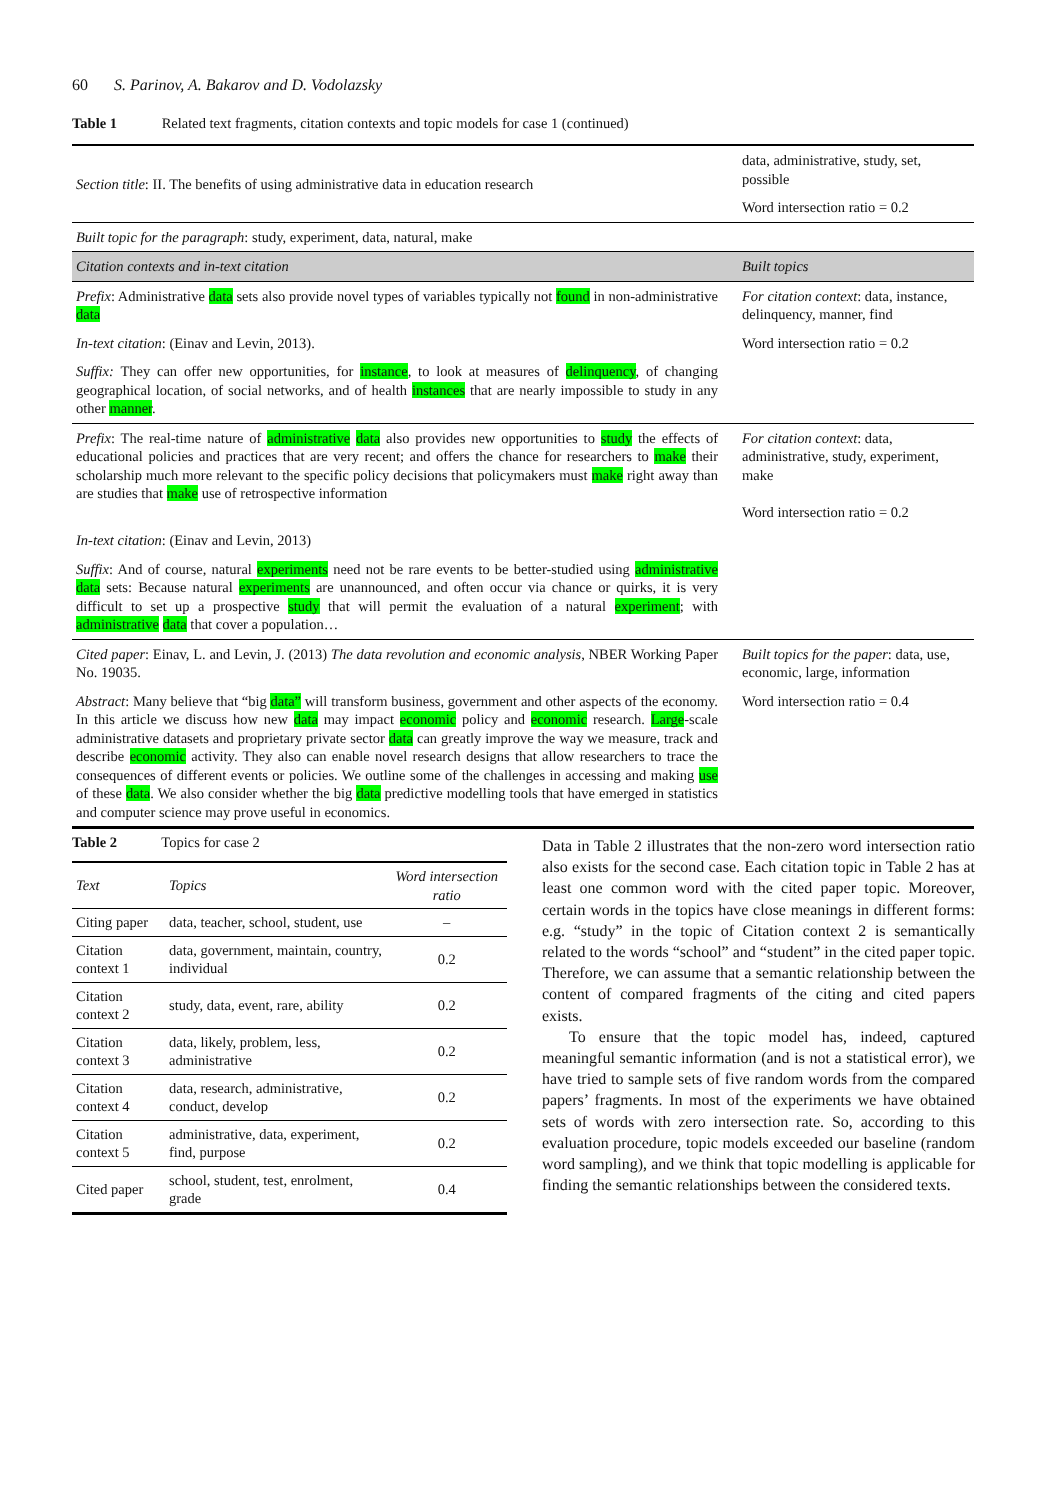60 S. Parinov, A. Bakarov and D. Vodolazsky
Table 1 Related text fragments, citation contexts and topic models for case 1 (continued)
| Section title : II. The benefits of using administrative data in education research | data, administrative, study, set, possible |
| | Word intersection ratio = 0.2 |
| Built topic for the paragraph : study, experiment, data, natural, make | |
| Citation contexts and in-text citation | Built topics |
| Prefix : Administrative data sets also provide novel types of variables typically not found in non-administrative data | For citation context : data, instance, delinquency, manner, find |
| In-text citation : (Einav and Levin, 2013). | Word intersection ratio = 0.2 |
| Suffix: They can offer new opportunities, for instance , to look at measures of delinquency , of changing geographical location, of social networks, and of health instances that are nearly impossible to study in any other manner . | |
| Prefix : The real-time nature of administrative data also provides new opportunities to study the effects of educational policies and practices that are very recent; and offers the chance for researchers to make their scholarship much more relevant to the specific policy decisions that policymakers must make right away than are studies that make use of retrospective information | For citation context : data, administrative, study, experiment, make Word intersection ratio = 0.2 |
| In-text citation : (Einav and Levin, 2013) | |
| Suffix : And of course, natural experiments need not be rare events to be better-studied using administrative data sets: Because natural experiments are unannounced, and often occur via chance or quirks, it is very difficult to set up a prospective study that will permit the evaluation of a natural experiment ; with administrative data that cover a population… | |
| Cited paper : Einav, L. and Levin, J. (2013) The data revolution and economic analysis , NBER Working Paper No. 19035. | Built topics for the paper : data, use, economic, large, information |
| Abstract : Many believe that “big data” will transform business, government and other aspects of the economy. In this article we discuss how new data may impact economic policy and economic research. Large -scale administrative datasets and proprietary private sector data can greatly improve the way we measure, track and describe economic activity. They also can enable novel research designs that allow researchers to trace the consequences of different events or policies. We outline some of the challenges in accessing and making use of these data . We also consider whether the big data predictive modelling tools that have emerged in statistics and computer science may prove useful in economics. | Word intersection ratio = 0.4 |
Table 2 Topics for case 2
| Text | Topics | Word intersection ratio |
| --- | --- | --- |
| Citing paper | data, teacher, school, student, use | – |
| Citation context 1 | data, government, maintain, country, individual | 0.2 |
| Citation context 2 | study, data, event, rare, ability | 0.2 |
| Citation context 3 | data, likely, problem, less, administrative | 0.2 |
| Citation context 4 | data, research, administrative, conduct, develop | 0.2 |
| Citation context 5 | administrative, data, experiment, find, purpose | 0.2 |
| Cited paper | school, student, test, enrolment, grade | 0.4 |
Data in Table 2 illustrates that the non-zero word intersection ratio also exists for the second case. Each citation topic in Table 2 has at least one common word with the cited paper topic. Moreover, certain words in the topics have close meanings in different forms: e.g. “study” in the topic of Citation context 2 is semantically related to the words “school” and “student” in the cited paper topic. Therefore, we can assume that a semantic relationship between the content of compared fragments of the citing and cited papers exists.
To ensure that the topic model has, indeed, captured meaningful semantic information (and is not a statistical error), we have tried to sample sets of five random words from the compared papers’ fragments. In most of the experiments we have obtained sets of words with zero intersection rate. So, according to this evaluation procedure, topic models exceeded our baseline (random word sampling), and we think that topic modelling is applicable for finding the semantic relationships between the considered texts.